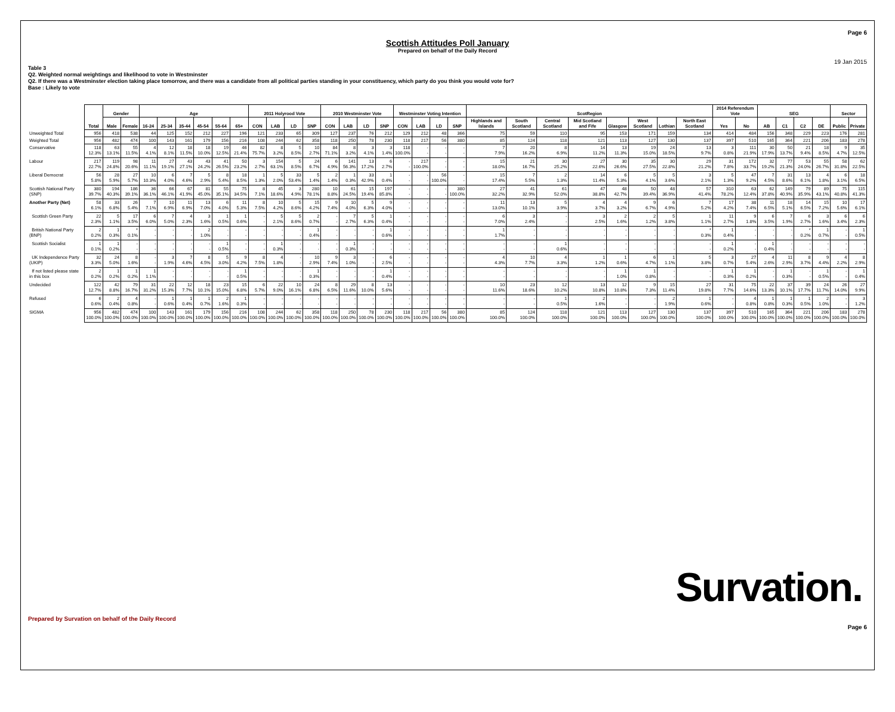Page 6
Scottish Attitudes Poll January
Prepared on behalf of the Daily Record
19 Jan 2015
Table 3
Q2. Weighted normal weightings and likelihood to vote in Westminster
Q2. If there was a Westminster election taking place tomorrow, and there was a candidate from all political parties standing in your constituency, which party do you think you would vote for?
Base : Likely to vote
| | Total | Gender | | Age | | | | | | 2011 Holyrood Vote | | | | 2010 Westminster Vote | | | | Westminster Voting Intention | | | | ScotRegion | | | | | | | | 2014 Referendum Vote | | SEG | | | | Sector | |
| --- | --- | --- | --- | --- | --- | --- | --- | --- | --- | --- | --- | --- | --- | --- | --- | --- | --- | --- | --- | --- | --- | --- | --- | --- | --- | --- | --- | --- | --- | --- | --- | --- | --- | --- | --- | --- | --- |
| | | Male | Female | 16-24 | 25-34 | 35-44 | 45-54 | 55-64 | 65+ | CON | LAB | LD | SNP | CON | LAB | LD | SNP | CON | LAB | LD | SNP | Highlands and Islands | South Scotland | Central Scotland | Mid Scotland and Fife | Glasgow | West Scotland | Lothian | North East Scotland | Yes | No | AB | C1 | C2 | DE | Public | Private |
| Unweighted Total | 956 | 418 | 538 | 44 | 125 | 152 | 212 | 227 | 196 | 121 | 233 | 65 | 309 | 127 | 237 | 76 | 212 | 129 | 212 | 48 | 366 | 75 | 59 | 110 | 95 | 153 | 171 | 159 | 134 | 414 | 484 | 156 | 348 | 229 | 223 | 176 | 281 |
| Weighted Total | 956 | 482 | 474 | 100 | 143 | 161 | 179 | 156 | 216 | 108 | 244 | 62 | 358 | 118 | 250 | 78 | 230 | 118 | 217 | 56 | 380 | 85 | 124 | 118 | 121 | 113 | 127 | 130 | 137 | 397 | 510 | 165 | 364 | 221 | 206 | 183 | 278 |
| Conservative | 118 12.3% | 63 13.1% | 55 11.5% | 4 4.1% | 12 8.1% | 18 11.5% | 18 10.0% | 19 12.5% | 46 21.4% | 82 75.7% | 8 3.2% | 5 8.5% | 10 2.7% | 84 71.1% | 8 3.2% | 3 4.1% | 3 1.4% | 118 100.0% | - - | - - | - - | 7 7.9% | 20 16.2% | 8 6.9% | 14 11.2% | 13 11.3% | 19 15.0% | 24 18.5% | 13 9.7% | 3 0.8% | 111 21.9% | 30 17.9% | 50 13.7% | 21 9.4% | 18 8.5% | 9 4.7% | 35 12.5% |
| Labour | 217 22.7% | 119 24.8% | 98 20.6% | 11 11.1% | 27 19.1% | 43 27.1% | 43 24.2% | 41 26.5% | 50 23.2% | 3 2.7% | 154 63.1% | 5 8.5% | 24 6.7% | 6 4.9% | 141 56.3% | 13 17.2% | 6 2.7% | - - | 217 100.0% | - - | - - | 15 18.0% | 21 16.7% | 30 25.2% | 27 22.6% | 30 26.6% | 35 27.5% | 30 22.8% | 29 21.2% | 31 7.8% | 172 33.7% | 32 19.2% | 77 21.3% | 53 24.0% | 55 26.7% | 58 31.8% | 62 22.5% |
| Liberal Democrat | 56 5.8% | 28 5.9% | 27 5.7% | 10 10.3% | 6 4.0% | 7 4.6% | 5 2.9% | 8 5.4% | 18 8.5% | 1 1.3% | 5 2.0% | 33 53.4% | 5 1.4% | 2 1.4% | 1 0.3% | 33 42.9% | 1 0.4% | - - | - - | 56 100.0% | - - | 15 17.4% | 7 5.5% | 2 1.3% | 14 11.4% | 6 5.3% | 5 4.1% | 5 3.6% | 3 2.1% | 5 1.3% | 47 9.2% | 7 4.5% | 31 8.6% | 13 6.1% | 4 1.8% | 6 3.1% | 18 6.5% |
| Scottish National Party (SNP) | 380 39.7% | 194 40.3% | 186 39.1% | 36 36.1% | 66 46.1% | 67 41.9% | 81 45.0% | 55 35.1% | 75 34.5% | 8 7.1% | 45 18.6% | 3 4.9% | 280 78.1% | 10 8.8% | 61 24.5% | 15 19.4% | 197 85.8% | - - | - - | - - | 380 100.0% | 27 32.2% | 41 32.9% | 61 52.0% | 47 38.8% | 48 42.7% | 50 39.4% | 48 36.9% | 57 41.4% | 310 78.2% | 63 12.4% | 62 37.8% | 149 40.9% | 79 35.9% | 89 43.1% | 75 40.8% | 115 41.3% |
| Another Party (Net) | 58 6.1% | 33 6.8% | 26 5.4% | 7 7.1% | 10 6.9% | 11 6.9% | 13 7.0% | 6 4.0% | 11 5.3% | 8 7.5% | 10 4.2% | 5 8.6% | 15 4.2% | 9 7.4% | 10 4.0% | 5 6.3% | 9 4.0% | - - | - - | - - | - - | 11 13.0% | 13 10.1% | 5 3.9% | 4 3.7% | 4 3.2% | 9 6.7% | 6 4.9% | 7 5.2% | 17 4.2% | 38 7.4% | 11 6.5% | 18 5.1% | 14 6.5% | 15 7.2% | 10 5.6% | 17 6.1% |
| Scottish Green Party | 22 2.3% | 5 1.1% | 17 3.5% | 6 6.0% | 7 5.0% | 4 2.3% | 3 1.6% | 1 0.5% | 1 0.6% | - - | 5 2.1% | 5 8.6% | 2 0.7% | - - | 7 2.7% | 5 6.3% | 1 0.4% | - - | - - | - - | - - | 6 7.0% | 3 2.4% | - - | 3 2.5% | 2 1.6% | 2 1.2% | 5 3.8% | 1 1.1% | 11 2.7% | 9 1.8% | 6 3.5% | 7 1.9% | 6 2.7% | 3 1.6% | 6 3.4% | 6 2.3% |
| British National Party (BNP) | 2 0.2% | 1 0.3% | * 0.1% | - - | - - | - - | 2 1.0% | - - | - - | - - | - - | - - | 1 0.4% | - - | - - | - - | 1 0.6% | - - | - - | - - | - - | 1 1.7% | - - | - - | - - | - - | - - | - - | * 0.3% | 1 0.4% | - - | - - | - - | * 0.2% | 1 0.7% | - - | 1 0.5% |
| Scottish Socialist | 1 0.1% | 1 0.2% | - - | - - | - - | - - | - - | 1 0.5% | - - | - - | 1 0.3% | - - | - - | - - | 1 0.3% | - - | - - | - - | - - | - - | - - | - - | - - | 1 0.6% | - - | - - | - - | - - | - - | 1 0.2% | - - | 1 0.4% | - - | - - | - - | - - | - - |
| UK Independence Party (UKIP) | 32 3.3% | 24 5.0% | 8 1.6% | - - | 3 1.9% | 7 4.6% | 8 4.5% | 5 3.0% | 9 4.2% | 8 7.5% | 4 1.8% | - - | 10 2.9% | 9 7.4% | 3 1.0% | - - | 6 2.5% | - - | - - | - - | - - | 4 4.3% | 10 7.7% | 4 3.3% | 1 1.2% | 1 0.6% | 6 4.7% | 1 1.1% | 5 3.8% | 3 0.7% | 27 5.4% | 4 2.6% | 11 2.9% | 8 3.7% | 9 4.4% | 4 2.2% | 8 2.9% |
| If not listed please state in this box | 2 0.2% | 1 0.2% | 1 0.2% | 1 1.1% | - - | - - | - - | - - | 1 0.5% | - - | - - | - - | 1 0.3% | - - | - - | - - | 1 0.4% | - - | - - | - - | - - | - - | - - | - - | - - | 1 1.0% | 1 0.8% | - - | - - | 1 0.3% | 1 0.2% | - - | 1 0.3% | - - | 1 0.5% | - - | 1 0.4% |
| Undecided | 122 12.7% | 42 8.8% | 79 16.7% | 31 31.2% | 22 15.3% | 12 7.7% | 18 10.1% | 23 15.0% | 15 6.8% | 6 5.7% | 22 9.0% | 10 16.1% | 24 6.8% | 8 6.5% | 29 11.6% | 8 10.0% | 13 5.6% | - - | - - | - - | - - | 10 11.6% | 23 18.6% | 12 10.2% | 13 10.8% | 12 10.8% | 9 7.3% | 15 11.4% | 27 19.8% | 31 7.7% | 75 14.6% | 22 13.3% | 37 10.1% | 39 17.7% | 24 11.7% | 26 14.0% | 27 9.9% |
| Refused | 6 0.6% | 2 0.4% | 4 0.8% | - - | 1 0.6% | 1 0.4% | 1 0.7% | 2 1.6% | 1 0.3% | - - | - - | - - | - - | - - | - - | - - | - - | - - | - - | - - | - - | - - | - - | 1 0.5% | 2 1.6% | - - | - - | 2 1.9% | 1 0.6% | - - | 4 0.8% | 1 0.8% | 1 0.3% | 1 0.5% | 2 1.0% | - - | 3 1.2% |
| SIGMA | 956 100.0% | 482 100.0% | 474 100.0% | 100 100.0% | 143 100.0% | 161 100.0% | 179 100.0% | 156 100.0% | 216 100.0% | 108 100.0% | 244 100.0% | 62 100.0% | 358 100.0% | 118 100.0% | 250 100.0% | 78 100.0% | 230 100.0% | 118 100.0% | 217 100.0% | 56 100.0% | 380 100.0% | 85 100.0% | 124 100.0% | 118 100.0% | 121 100.0% | 113 100.0% | 127 100.0% | 130 100.0% | 137 100.0% | 397 100.0% | 510 100.0% | 165 100.0% | 364 100.0% | 221 100.0% | 206 100.0% | 183 100.0% | 278 100.0% |
Survation.
Prepared by Survation on behalf of the Daily Record
Page 6